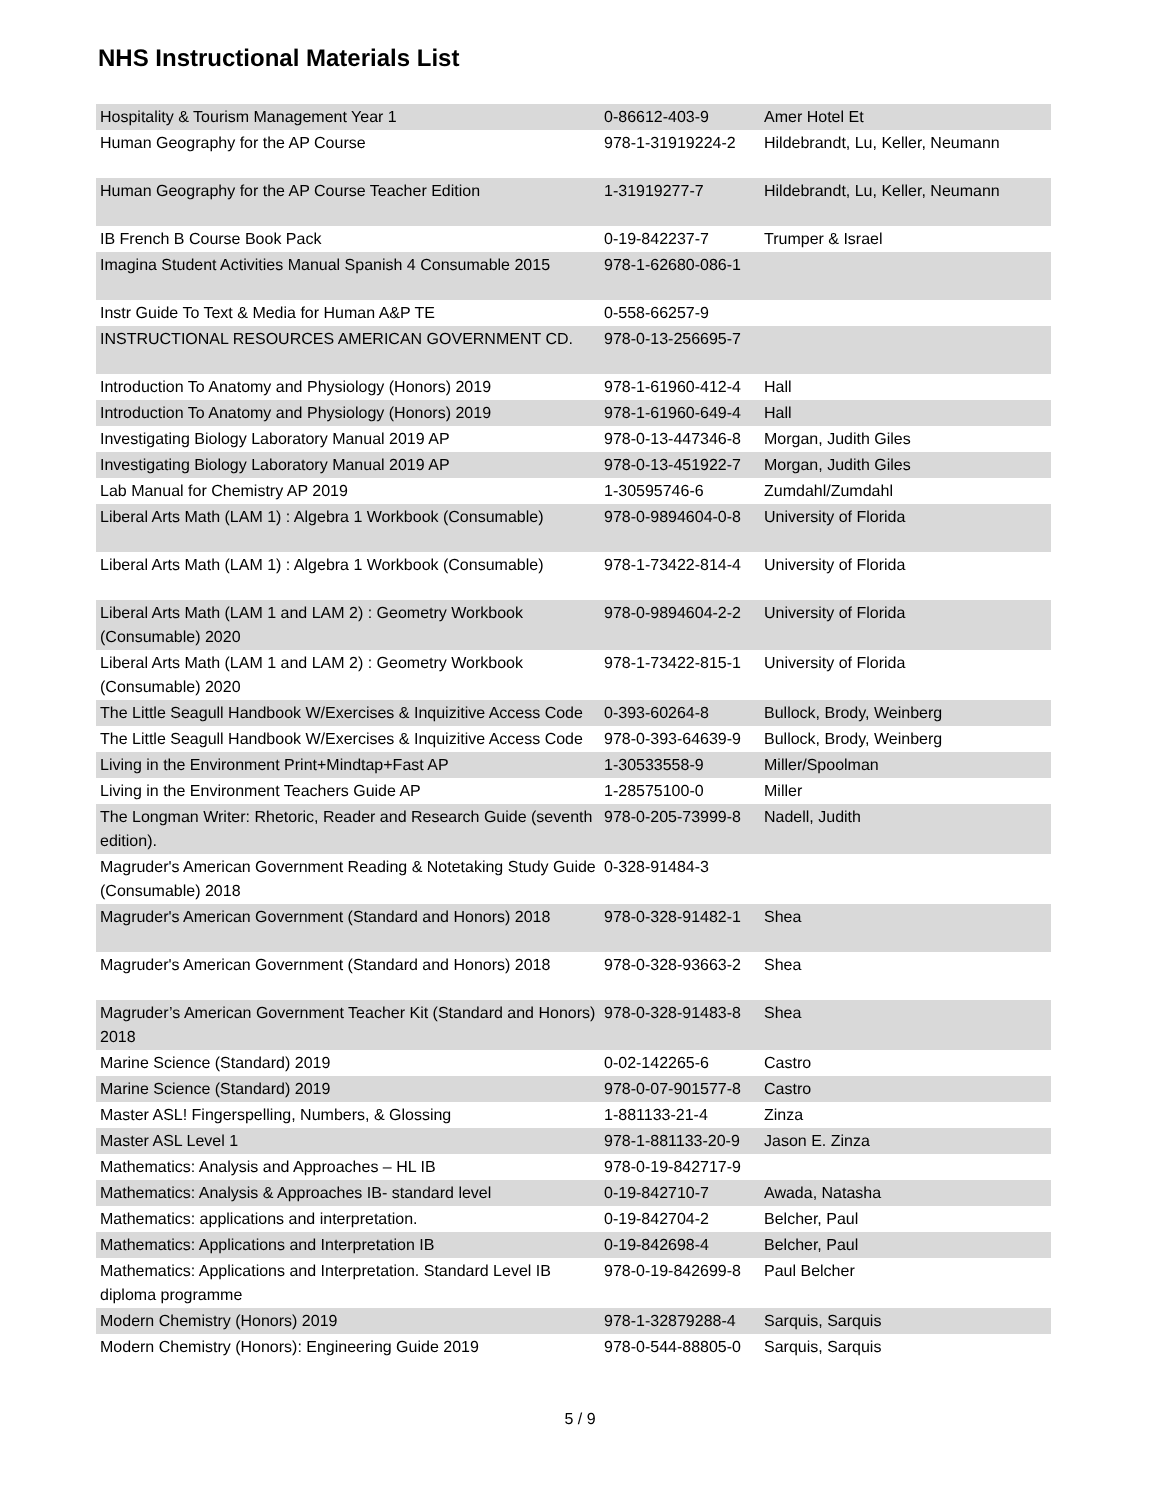NHS Instructional Materials List
| Hospitality & Tourism Management Year 1 | 0-86612-403-9 | Amer Hotel Et |
| Human Geography for the AP Course | 978-1-31919224-2 | Hildebrandt, Lu, Keller, Neumann |
| Human Geography for the AP Course Teacher Edition | 1-31919277-7 | Hildebrandt, Lu, Keller, Neumann |
| IB French B Course Book Pack | 0-19-842237-7 | Trumper & Israel |
| Imagina Student Activities Manual Spanish 4 Consumable 2015 | 978-1-62680-086-1 | |
| Instr Guide To Text & Media for Human A&P TE | 0-558-66257-9 | |
| INSTRUCTIONAL RESOURCES AMERICAN GOVERNMENT CD. | 978-0-13-256695-7 | |
| Introduction To Anatomy and Physiology (Honors) 2019 | 978-1-61960-412-4 | Hall |
| Introduction To Anatomy and Physiology (Honors) 2019 | 978-1-61960-649-4 | Hall |
| Investigating Biology Laboratory Manual 2019 AP | 978-0-13-447346-8 | Morgan, Judith Giles |
| Investigating Biology Laboratory Manual 2019 AP | 978-0-13-451922-7 | Morgan, Judith Giles |
| Lab Manual for Chemistry AP 2019 | 1-30595746-6 | Zumdahl/Zumdahl |
| Liberal Arts Math (LAM 1) : Algebra 1 Workbook (Consumable) | 978-0-9894604-0-8 | University of Florida |
| Liberal Arts Math (LAM 1) : Algebra 1 Workbook (Consumable) | 978-1-73422-814-4 | University of Florida |
| Liberal Arts Math (LAM 1 and LAM 2) : Geometry Workbook (Consumable) 2020 | 978-0-9894604-2-2 | University of Florida |
| Liberal Arts Math (LAM 1 and LAM 2) : Geometry Workbook (Consumable) 2020 | 978-1-73422-815-1 | University of Florida |
| The Little Seagull Handbook W/Exercises & Inquizitive Access Code | 0-393-60264-8 | Bullock, Brody, Weinberg |
| The Little Seagull Handbook W/Exercises & Inquizitive Access Code | 978-0-393-64639-9 | Bullock, Brody, Weinberg |
| Living in the Environment Print+Mindtap+Fast AP | 1-30533558-9 | Miller/Spoolman |
| Living in the Environment Teachers Guide AP | 1-28575100-0 | Miller |
| The Longman Writer: Rhetoric, Reader and Research Guide (seventh edition). | 978-0-205-73999-8 | Nadell, Judith |
| Magruder's American Government Reading & Notetaking Study Guide (Consumable) 2018 | 0-328-91484-3 | |
| Magruder's American Government (Standard and Honors) 2018 | 978-0-328-91482-1 | Shea |
| Magruder's American Government (Standard and Honors) 2018 | 978-0-328-93663-2 | Shea |
| Magruder’s American Government Teacher Kit (Standard and Honors) 2018 | 978-0-328-91483-8 | Shea |
| Marine Science (Standard) 2019 | 0-02-142265-6 | Castro |
| Marine Science (Standard) 2019 | 978-0-07-901577-8 | Castro |
| Master ASL! Fingerspelling, Numbers, & Glossing | 1-881133-21-4 | Zinza |
| Master ASL Level 1 | 978-1-881133-20-9 | Jason E. Zinza |
| Mathematics: Analysis and Approaches – HL IB | 978-0-19-842717-9 | |
| Mathematics: Analysis & Approaches IB- standard level | 0-19-842710-7 | Awada, Natasha |
| Mathematics: applications and interpretation. | 0-19-842704-2 | Belcher, Paul |
| Mathematics: Applications and Interpretation IB | 0-19-842698-4 | Belcher, Paul |
| Mathematics: Applications and Interpretation. Standard Level IB diploma programme | 978-0-19-842699-8 | Paul Belcher |
| Modern Chemistry (Honors) 2019 | 978-1-32879288-4 | Sarquis, Sarquis |
| Modern Chemistry (Honors): Engineering Guide 2019 | 978-0-544-88805-0 | Sarquis, Sarquis |
5 / 9